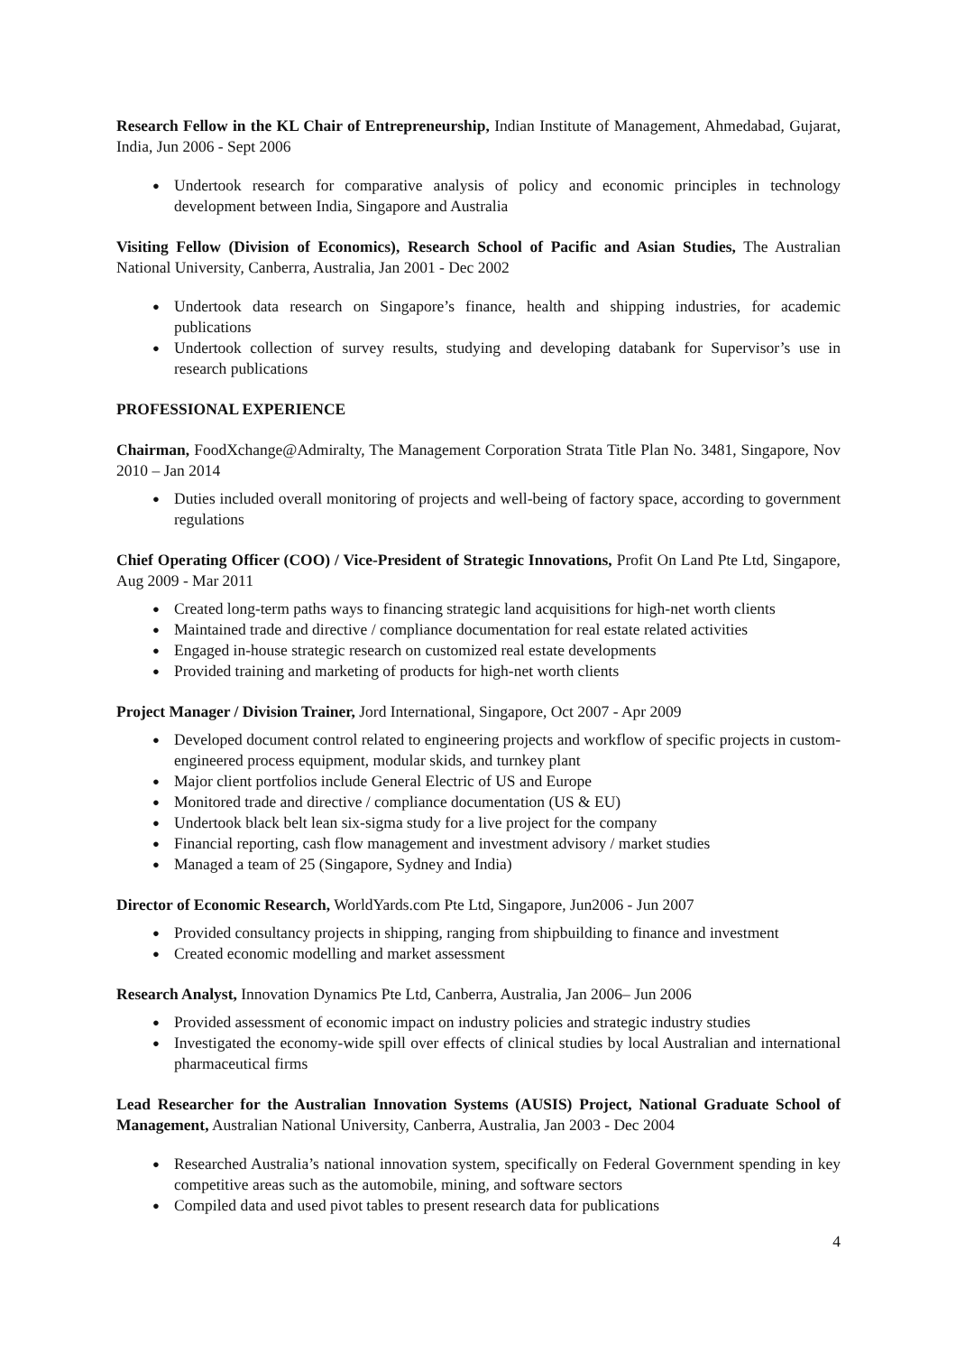Research Fellow in the KL Chair of Entrepreneurship, Indian Institute of Management, Ahmedabad, Gujarat, India, Jun 2006 - Sept 2006
● Undertook research for comparative analysis of policy and economic principles in technology development between India, Singapore and Australia
Visiting Fellow (Division of Economics), Research School of Pacific and Asian Studies, The Australian National University, Canberra, Australia, Jan 2001 - Dec 2002
● Undertook data research on Singapore’s finance, health and shipping industries, for academic publications
● Undertook collection of survey results, studying and developing databank for Supervisor’s use in research publications
PROFESSIONAL EXPERIENCE
Chairman, FoodXchange@Admiralty, The Management Corporation Strata Title Plan No. 3481, Singapore, Nov 2010 – Jan 2014
● Duties included overall monitoring of projects and well-being of factory space, according to government regulations
Chief Operating Officer (COO) / Vice-President of Strategic Innovations, Profit On Land Pte Ltd, Singapore, Aug 2009 - Mar 2011
● Created long-term paths ways to financing strategic land acquisitions for high-net worth clients
● Maintained trade and directive / compliance documentation for real estate related activities
● Engaged in-house strategic research on customized real estate developments
● Provided training and marketing of products for high-net worth clients
Project Manager / Division Trainer, Jord International, Singapore, Oct 2007 - Apr 2009
● Developed document control related to engineering projects and workflow of specific projects in custom-engineered process equipment, modular skids, and turnkey plant
● Major client portfolios include General Electric of US and Europe
● Monitored trade and directive / compliance documentation (US & EU)
● Undertook black belt lean six-sigma study for a live project for the company
● Financial reporting, cash flow management and investment advisory / market studies
● Managed a team of 25 (Singapore, Sydney and India)
Director of Economic Research, WorldYards.com Pte Ltd, Singapore, Jun2006 - Jun 2007
● Provided consultancy projects in shipping, ranging from shipbuilding to finance and investment
● Created economic modelling and market assessment
Research Analyst, Innovation Dynamics Pte Ltd, Canberra, Australia, Jan 2006– Jun 2006
● Provided assessment of economic impact on industry policies and strategic industry studies
● Investigated the economy-wide spill over effects of clinical studies by local Australian and international pharmaceutical firms
Lead Researcher for the Australian Innovation Systems (AUSIS) Project, National Graduate School of Management, Australian National University, Canberra, Australia, Jan 2003 - Dec 2004
● Researched Australia’s national innovation system, specifically on Federal Government spending in key competitive areas such as the automobile, mining, and software sectors
● Compiled data and used pivot tables to present research data for publications
4